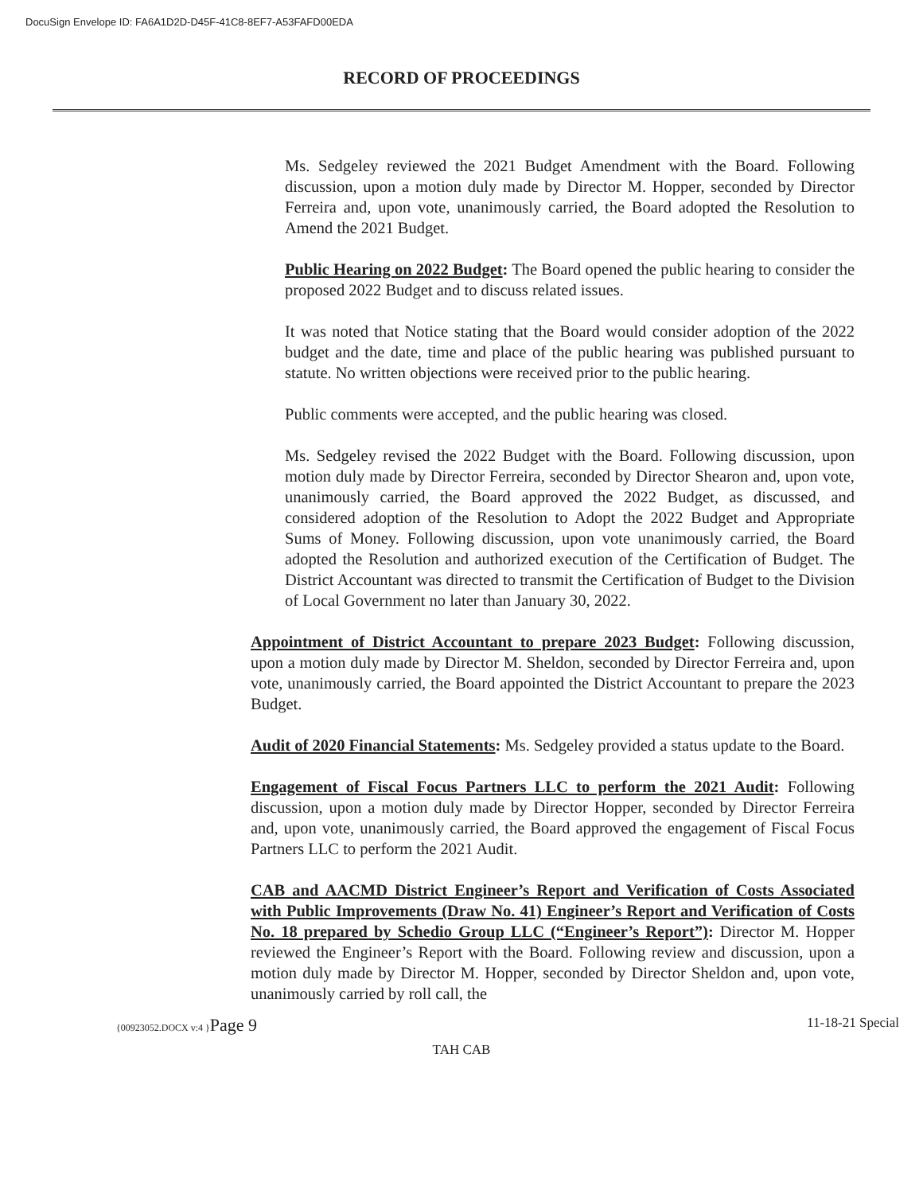DocuSign Envelope ID: FA6A1D2D-D45F-41C8-8EF7-A53FAFD00EDA
RECORD OF PROCEEDINGS
Ms. Sedgeley reviewed the 2021 Budget Amendment with the Board. Following discussion, upon a motion duly made by Director M. Hopper, seconded by Director Ferreira and, upon vote, unanimously carried, the Board adopted the Resolution to Amend the 2021 Budget.
Public Hearing on 2022 Budget: The Board opened the public hearing to consider the proposed 2022 Budget and to discuss related issues.
It was noted that Notice stating that the Board would consider adoption of the 2022 budget and the date, time and place of the public hearing was published pursuant to statute. No written objections were received prior to the public hearing.
Public comments were accepted, and the public hearing was closed.
Ms. Sedgeley revised the 2022 Budget with the Board. Following discussion, upon motion duly made by Director Ferreira, seconded by Director Shearon and, upon vote, unanimously carried, the Board approved the 2022 Budget, as discussed, and considered adoption of the Resolution to Adopt the 2022 Budget and Appropriate Sums of Money. Following discussion, upon vote unanimously carried, the Board adopted the Resolution and authorized execution of the Certification of Budget. The District Accountant was directed to transmit the Certification of Budget to the Division of Local Government no later than January 30, 2022.
Appointment of District Accountant to prepare 2023 Budget: Following discussion, upon a motion duly made by Director M. Sheldon, seconded by Director Ferreira and, upon vote, unanimously carried, the Board appointed the District Accountant to prepare the 2023 Budget.
Audit of 2020 Financial Statements: Ms. Sedgeley provided a status update to the Board.
Engagement of Fiscal Focus Partners LLC to perform the 2021 Audit: Following discussion, upon a motion duly made by Director Hopper, seconded by Director Ferreira and, upon vote, unanimously carried, the Board approved the engagement of Fiscal Focus Partners LLC to perform the 2021 Audit.
CAB and AACMD District Engineer’s Report and Verification of Costs Associated with Public Improvements (Draw No. 41) Engineer’s Report and Verification of Costs No. 18 prepared by Schedio Group LLC (“Engineer’s Report”): Director M. Hopper reviewed the Engineer’s Report with the Board. Following review and discussion, upon a motion duly made by Director M. Hopper, seconded by Director Sheldon and, upon vote, unanimously carried by roll call, the
{00923052.DOCX v:4 }Page 9 11-18-21 Special
TAH CAB